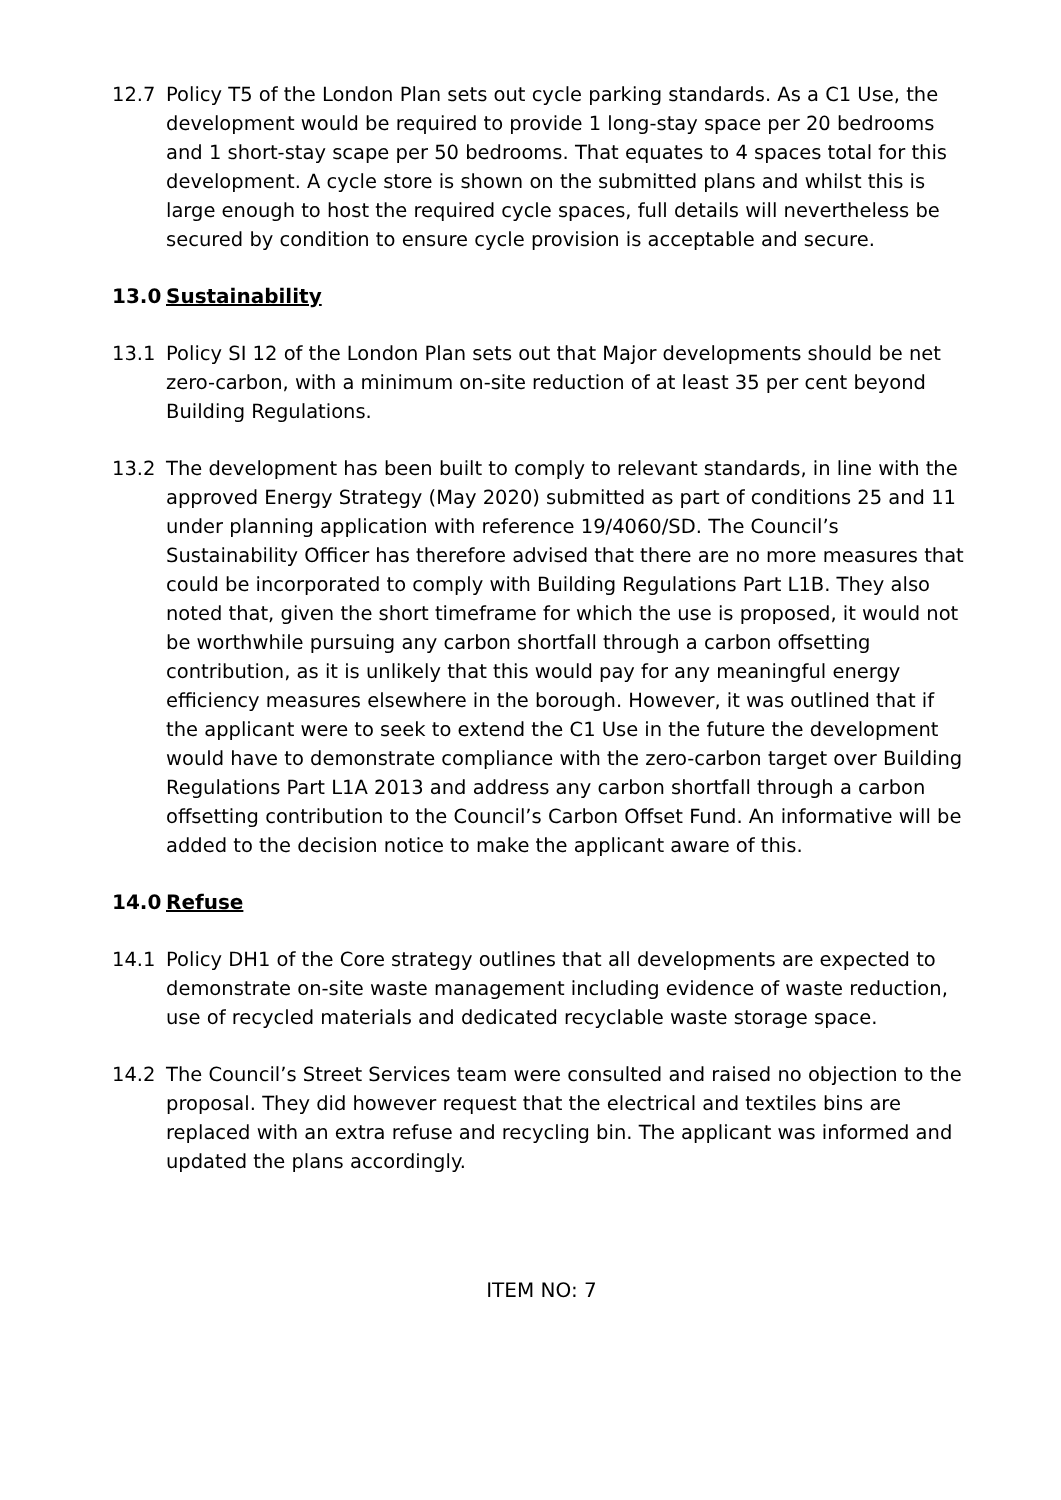12.7 Policy T5 of the London Plan sets out cycle parking standards. As a C1 Use, the development would be required to provide 1 long-stay space per 20 bedrooms and 1 short-stay scape per 50 bedrooms. That equates to 4 spaces total for this development. A cycle store is shown on the submitted plans and whilst this is large enough to host the required cycle spaces, full details will nevertheless be secured by condition to ensure cycle provision is acceptable and secure.
13.0 Sustainability
13.1 Policy SI 12 of the London Plan sets out that Major developments should be net zero-carbon, with a minimum on-site reduction of at least 35 per cent beyond Building Regulations.
13.2 The development has been built to comply to relevant standards, in line with the approved Energy Strategy (May 2020) submitted as part of conditions 25 and 11 under planning application with reference 19/4060/SD. The Council’s Sustainability Officer has therefore advised that there are no more measures that could be incorporated to comply with Building Regulations Part L1B. They also noted that, given the short timeframe for which the use is proposed, it would not be worthwhile pursuing any carbon shortfall through a carbon offsetting contribution, as it is unlikely that this would pay for any meaningful energy efficiency measures elsewhere in the borough. However, it was outlined that if the applicant were to seek to extend the C1 Use in the future the development would have to demonstrate compliance with the zero-carbon target over Building Regulations Part L1A 2013 and address any carbon shortfall through a carbon offsetting contribution to the Council’s Carbon Offset Fund. An informative will be added to the decision notice to make the applicant aware of this.
14.0 Refuse
14.1 Policy DH1 of the Core strategy outlines that all developments are expected to demonstrate on-site waste management including evidence of waste reduction, use of recycled materials and dedicated recyclable waste storage space.
14.2 The Council’s Street Services team were consulted and raised no objection to the proposal. They did however request that the electrical and textiles bins are replaced with an extra refuse and recycling bin. The applicant was informed and updated the plans accordingly.
ITEM NO: 7